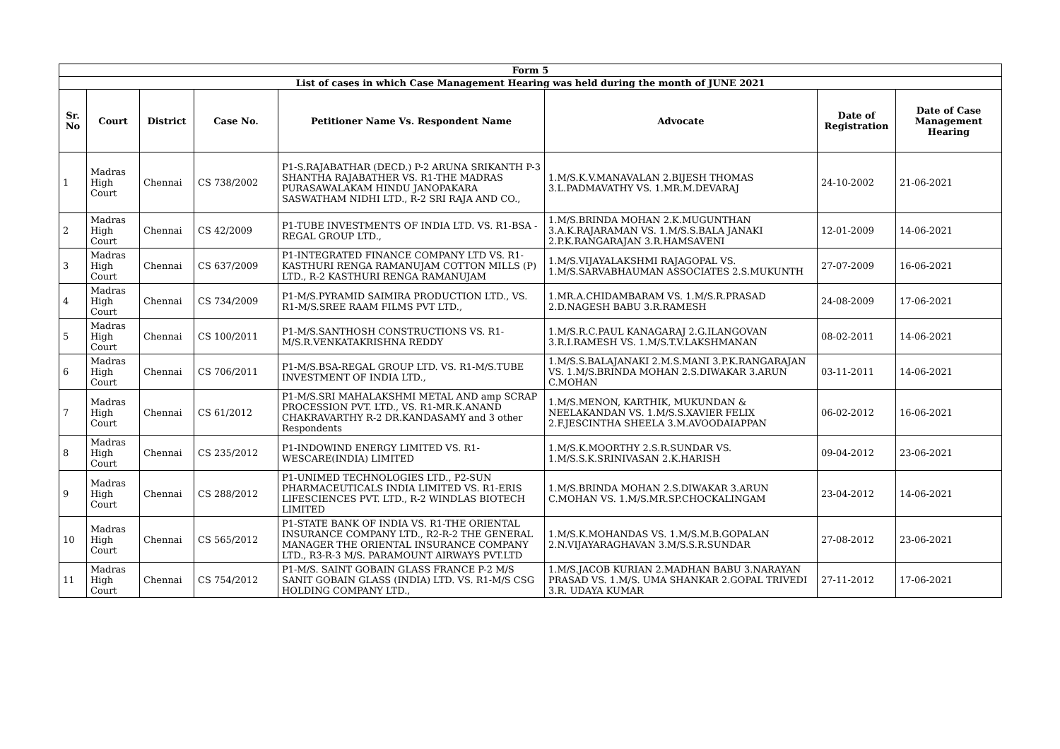| Form 5 | | | | | | | |
| List of cases in which Case Management Hearing was held during the month of JUNE 2021 | | | | | | | |
| Sr. No | Court | District | Case No. | Petitioner Name Vs. Respondent Name | Advocate | Date of Registration | Date of Case Management Hearing |
| 1 | Madras High Court | Chennai | CS 738/2002 | P1-S.RAJABATHAR (DECD.) P-2 ARUNA SRIKANTH P-3 SHANTHA RAJABATHER VS. R1-THE MADRAS PURASAWALAKAM HINDU JANOPAKARA SASWATHAM NIDHI LTD., R-2 SRI RAJA AND CO., | 1.M/S.K.V.MANAVALAN 2.BIJESH THOMAS 3.L.PADMAVATHY VS. 1.MR.M.DEVARAJ | 24-10-2002 | 21-06-2021 |
| 2 | Madras High Court | Chennai | CS 42/2009 | P1-TUBE INVESTMENTS OF INDIA LTD. VS. R1-BSA - REGAL GROUP LTD., | 1.M/S.BRINDA MOHAN 2.K.MUGUNTHAN 3.A.K.RAJARAMAN VS. 1.M/S.S.BALA JANAKI 2.P.K.RANGARAJAN 3.R.HAMSAVENI | 12-01-2009 | 14-06-2021 |
| 3 | Madras High Court | Chennai | CS 637/2009 | P1-INTEGRATED FINANCE COMPANY LTD VS. R1-KASTHURI RENGA RAMANUJAM COTTON MILLS (P) LTD., R-2 KASTHURI RENGA RAMANUJAM | 1.M/S.VIJAYALAKSHMI RAJAGOPAL VS. 1.M/S.SARVABHAUMAN ASSOCIATES 2.S.MUKUNTH | 27-07-2009 | 16-06-2021 |
| 4 | Madras High Court | Chennai | CS 734/2009 | P1-M/S.PYRAMID SAIMIRA PRODUCTION LTD., VS. R1-M/S.SREE RAAM FILMS PVT LTD., | 1.MR.A.CHIDAMBARAM VS. 1.M/S.R.PRASAD 2.D.NAGESH BABU 3.R.RAMESH | 24-08-2009 | 17-06-2021 |
| 5 | Madras High Court | Chennai | CS 100/2011 | P1-M/S.SANTHOSH CONSTRUCTIONS VS. R1-M/S.R.VENKATAKRISHNA REDDY | 1.M/S.R.C.PAUL KANAGARAJ 2.G.ILANGOVAN 3.R.I.RAMESH VS. 1.M/S.T.V.LAKSHMANAN | 08-02-2011 | 14-06-2021 |
| 6 | Madras High Court | Chennai | CS 706/2011 | P1-M/S.BSA-REGAL GROUP LTD. VS. R1-M/S.TUBE INVESTMENT OF INDIA LTD., | 1.M/S.S.BALAJANAKI 2.M.S.MANI 3.P.K.RANGARAJAN VS. 1.M/S.BRINDA MOHAN 2.S.DIWAKAR 3.ARUN C.MOHAN | 03-11-2011 | 14-06-2021 |
| 7 | Madras High Court | Chennai | CS 61/2012 | P1-M/S.SRI MAHALAKSHMI METAL AND amp SCRAP PROCESSION PVT. LTD., VS. R1-MR.K.ANAND CHAKRAVARTHY R-2 DR.KANDASAMY and 3 other Respondents | 1.M/S.MENON, KARTHIK, MUKUNDAN & NEELAKANDAN VS. 1.M/S.S.XAVIER FELIX 2.F.JESCINTHA SHEELA 3.M.AVOODAIAPPAN | 06-02-2012 | 16-06-2021 |
| 8 | Madras High Court | Chennai | CS 235/2012 | P1-INDOWIND ENERGY LIMITED VS. R1-WESCARE(INDIA) LIMITED | 1.M/S.K.MOORTHY 2.S.R.SUNDAR VS. 1.M/S.S.K.SRINIVASAN 2.K.HARISH | 09-04-2012 | 23-06-2021 |
| 9 | Madras High Court | Chennai | CS 288/2012 | P1-UNIMED TECHNOLOGIES LTD., P2-SUN PHARMACEUTICALS INDIA LIMITED VS. R1-ERIS LIFESCIENCES PVT. LTD., R-2 WINDLAS BIOTECH LIMITED | 1.M/S.BRINDA MOHAN 2.S.DIWAKAR 3.ARUN C.MOHAN VS. 1.M/S.MR.SP.CHOCKALINGAM | 23-04-2012 | 14-06-2021 |
| 10 | Madras High Court | Chennai | CS 565/2012 | P1-STATE BANK OF INDIA VS. R1-THE ORIENTAL INSURANCE COMPANY LTD., R2-R-2 THE GENERAL MANAGER THE ORIENTAL INSURANCE COMPANY LTD., R3-R-3 M/S. PARAMOUNT AIRWAYS PVT.LTD | 1.M/S.K.MOHANDAS VS. 1.M/S.M.B.GOPALAN 2.N.VIJAYARAGHAVAN 3.M/S.S.R.SUNDAR | 27-08-2012 | 23-06-2021 |
| 11 | Madras High Court | Chennai | CS 754/2012 | P1-M/S. SAINT GOBAIN GLASS FRANCE P-2 M/S SANIT GOBAIN GLASS (INDIA) LTD. VS. R1-M/S CSG HOLDING COMPANY LTD., | 1.M/S.JACOB KURIAN 2.MADHAN BABU 3.NARAYAN PRASAD VS. 1.M/S. UMA SHANKAR 2.GOPAL TRIVEDI 3.R. UDAYA KUMAR | 27-11-2012 | 17-06-2021 |